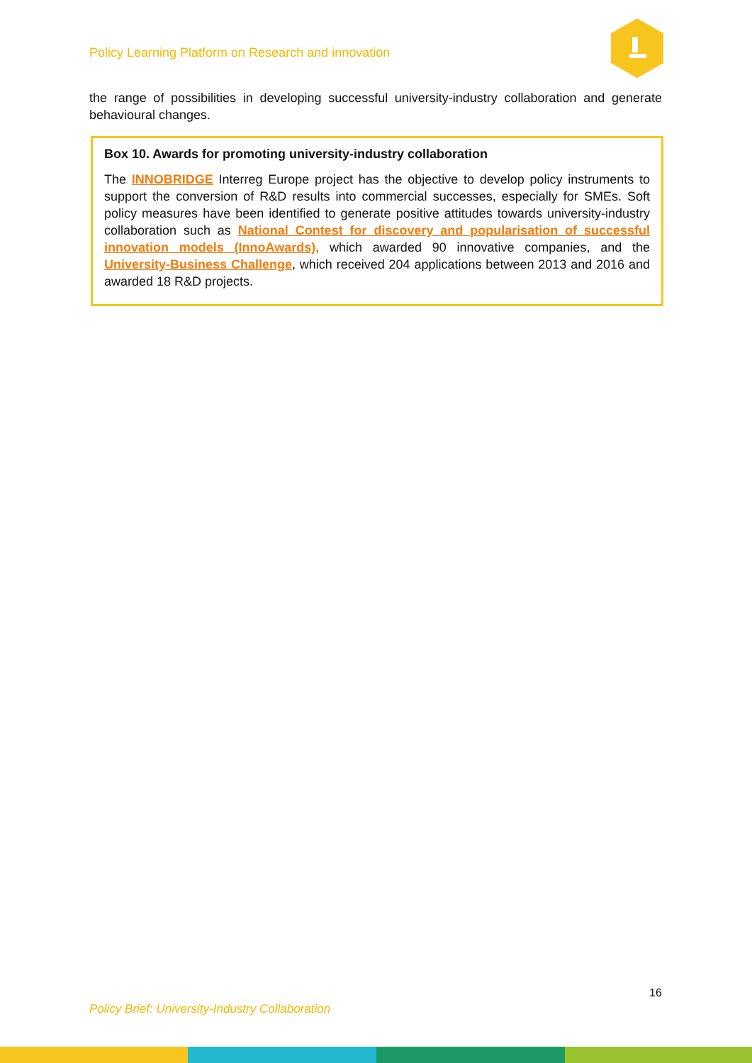Policy Learning Platform on Research and innovation
the range of possibilities in developing successful university-industry collaboration and generate behavioural changes.
Box 10. Awards for promoting university-industry collaboration
The INNOBRIDGE Interreg Europe project has the objective to develop policy instruments to support the conversion of R&D results into commercial successes, especially for SMEs. Soft policy measures have been identified to generate positive attitudes towards university-industry collaboration such as National Contest for discovery and popularisation of successful innovation models (InnoAwards), which awarded 90 innovative companies, and the University-Business Challenge, which received 204 applications between 2013 and 2016 and awarded 18 R&D projects.
16
Policy Brief: University-Industry Collaboration